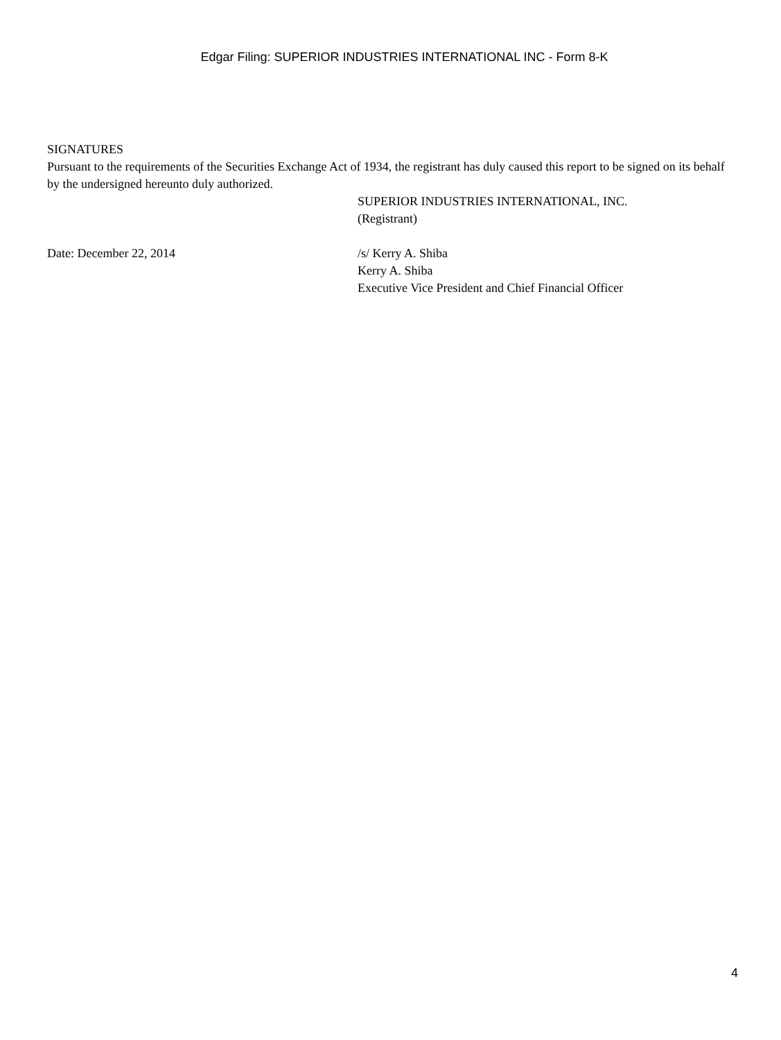Edgar Filing: SUPERIOR INDUSTRIES INTERNATIONAL INC - Form 8-K
SIGNATURES
Pursuant to the requirements of the Securities Exchange Act of 1934, the registrant has duly caused this report to be signed on its behalf by the undersigned hereunto duly authorized.
SUPERIOR INDUSTRIES INTERNATIONAL, INC.
(Registrant)
Date: December 22, 2014 /s/ Kerry A. Shiba
Kerry A. Shiba
Executive Vice President and Chief Financial Officer
4